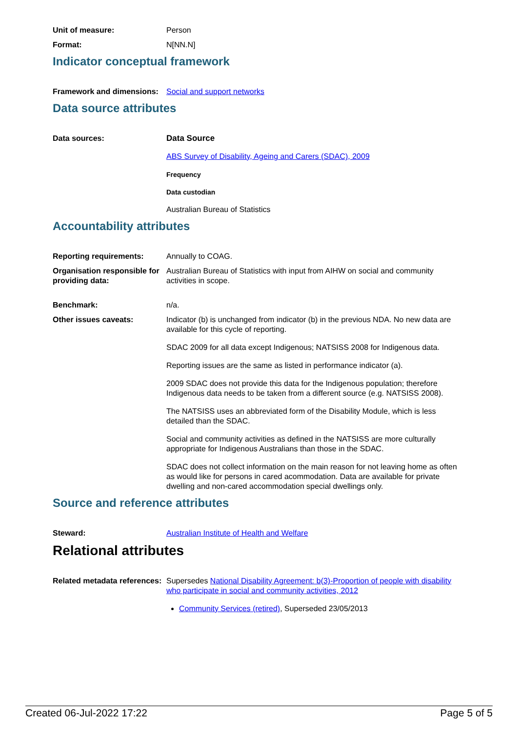Unit of measure: Person
Format: N[NN.N]
Indicator conceptual framework
Framework and dimensions:
Social and support networks
Data source attributes
Data sources: Data Source
ABS Survey of Disability, Ageing and Carers (SDAC), 2009
Frequency
Data custodian
Australian Bureau of Statistics
Accountability attributes
Reporting requirements: Annually to COAG.
Organisation responsible for providing data:
Australian Bureau of Statistics with input from AIHW on social and community activities in scope.
Benchmark: n/a.
Other issues caveats: Indicator (b) is unchanged from indicator (b) in the previous NDA. No new data are available for this cycle of reporting.
SDAC 2009 for all data except Indigenous; NATSISS 2008 for Indigenous data.
Reporting issues are the same as listed in performance indicator (a).
2009 SDAC does not provide this data for the Indigenous population; therefore Indigenous data needs to be taken from a different source (e.g. NATSISS 2008).
The NATSISS uses an abbreviated form of the Disability Module, which is less detailed than the SDAC.
Social and community activities as defined in the NATSISS are more culturally appropriate for Indigenous Australians than those in the SDAC.
SDAC does not collect information on the main reason for not leaving home as often as would like for persons in cared acommodation. Data are available for private dwelling and non-cared accommodation special dwellings only.
Source and reference attributes
Steward: Australian Institute of Health and Welfare
Relational attributes
Related metadata references:
Supersedes National Disability Agreement: b(3)-Proportion of people with disability who participate in social and community activities, 2012
Community Services (retired), Superseded 23/05/2013
Created 06-Jul-2022 17:22 Page 5 of 5